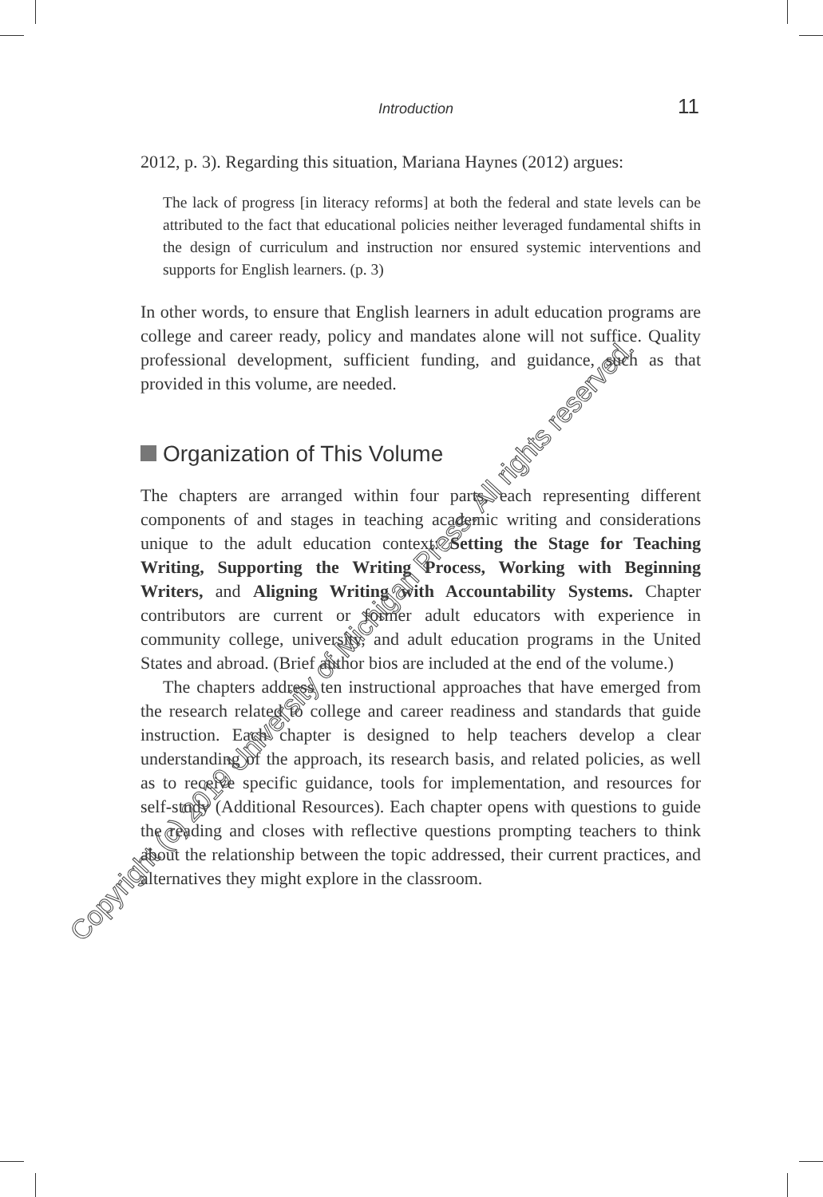Introduction 11
2012, p. 3). Regarding this situation, Mariana Haynes (2012) argues:
The lack of progress [in literacy reforms] at both the federal and state levels can be attributed to the fact that educational policies neither leveraged fundamental shifts in the design of curriculum and instruction nor ensured systemic interventions and supports for English learners. (p. 3)
In other words, to ensure that English learners in adult education programs are college and career ready, policy and mandates alone will not suffice. Quality professional development, sufficient funding, and guidance, such as that provided in this volume, are needed.
Organization of This Volume
The chapters are arranged within four parts, each representing different components of and stages in teaching academic writing and considerations unique to the adult education context: Setting the Stage for Teaching Writing, Supporting the Writing Process, Working with Beginning Writers, and Aligning Writing with Accountability Systems. Chapter contributors are current or former adult educators with experience in community college, university, and adult education programs in the United States and abroad. (Brief author bios are included at the end of the volume.)
The chapters address ten instructional approaches that have emerged from the research related to college and career readiness and standards that guide instruction. Each chapter is designed to help teachers develop a clear understanding of the approach, its research basis, and related policies, as well as to receive specific guidance, tools for implementation, and resources for self-study (Additional Resources). Each chapter opens with questions to guide the reading and closes with reflective questions prompting teachers to think about the relationship between the topic addressed, their current practices, and alternatives they might explore in the classroom.
Copyright (c) 2019 University of Michigan Press. All rights reserved.